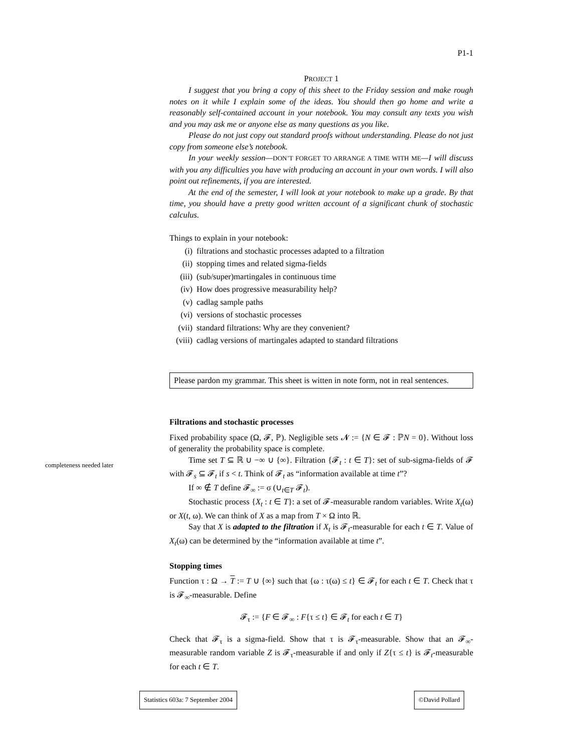completeness needed later
P1-1
PROJECT 1
I suggest that you bring a copy of this sheet to the Friday session and make rough notes on it while I explain some of the ideas. You should then go home and write a reasonably self-contained account in your notebook. You may consult any texts you wish and you may ask me or anyone else as many questions as you like.
Please do not just copy out standard proofs without understanding. Please do not just copy from someone else’s notebook.
In your weekly session—DON’T FORGET TO ARRANGE A TIME WITH ME—I will discuss with you any difficulties you have with producing an account in your own words. I will also point out refinements, if you are interested.
At the end of the semester, I will look at your notebook to make up a grade. By that time, you should have a pretty good written account of a significant chunk of stochastic calculus.
Things to explain in your notebook:
(i) filtrations and stochastic processes adapted to a filtration
(ii) stopping times and related sigma-fields
(iii) (sub/super)martingales in continuous time
(iv) How does progressive measurability help?
(v) cadlag sample paths
(vi) versions of stochastic processes
(vii) standard filtrations: Why are they convenient?
(viii) cadlag versions of martingales adapted to standard filtrations
Please pardon my grammar. This sheet is witten in note form, not in real sentences.
Filtrations and stochastic processes
Fixed probability space (Ω, 𝓕, ℙ). Negligible sets 𝓝 := {N ∈ 𝓕 : ℙN = 0}. Without loss of generality the probability space is complete.
Time set T ⊆ ℝ ∪ −∞ ∪ {∞}. Filtration {𝓕<sub>t</sub> : t ∈ T}: set of sub-sigma-fields of 𝓕 with 𝓕<sub>s</sub> ⊆ 𝓕<sub>t</sub> if s < t. Think of 𝓕<sub>t</sub> as “information available at time t”?
If ∞ ∉ T define 𝓕<sub>∞</sub> := σ (∪<sub>t∈T</sub> 𝓕<sub>t</sub>).
Stochastic process {X<sub>t</sub> : t ∈ T}: a set of 𝓕-measurable random variables. Write X<sub>t</sub>(ω) or X(t, ω). We can think of X as a map from T × Ω into ℝ.
Say that X is adapted to the filtration if X<sub>t</sub> is 𝓕<sub>t</sub>-measurable for each t ∈ T. Value of X<sub>t</sub>(ω) can be determined by the “information available at time t”.
Stopping times
Function τ : Ω → T := T ∪ {∞} such that {ω : τ(ω) ≤ t} ∈ 𝓕<sub>t</sub> for each t ∈ T. Check that τ is 𝓕<sub>∞</sub>-measurable. Define
𝓕<sub>τ</sub> := {F ∈ 𝓕<sub>∞</sub> : F{τ ≤ t} ∈ 𝓕<sub>t</sub> for each t ∈ T}
Check that 𝓕<sub>τ</sub> is a sigma-field. Show that τ is 𝓕<sub>τ</sub>-measurable. Show that an 𝓕<sub>∞</sub>-measurable random variable Z is 𝓕<sub>τ</sub>-measurable if and only if Z{τ ≤ t} is 𝓕<sub>t</sub>-measurable for each t ∈ T.
Statistics 603a: 7 September 2004
©David Pollard